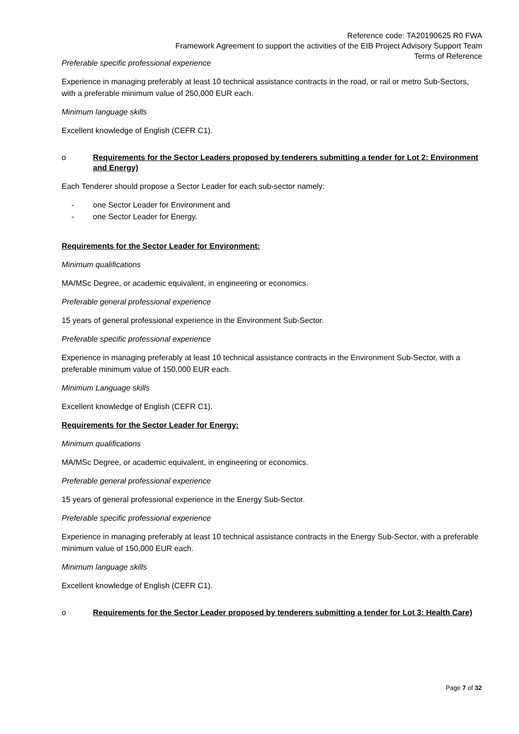Reference code: TA20190625 R0 FWA
Framework Agreement to support the activities of the EIB Project Advisory Support Team
Terms of Reference
Preferable specific professional experience
Experience in managing preferably at least 10 technical assistance contracts in the road, or rail or metro Sub-Sectors, with a preferable minimum value of 250,000 EUR each.
Minimum language skills
Excellent knowledge of English (CEFR C1).
o Requirements for the Sector Leaders proposed by tenderers submitting a tender for Lot 2: Environment and Energy)
Each Tenderer should propose a Sector Leader for each sub-sector namely:
- one Sector Leader for Environment and
- one Sector Leader for Energy.
Requirements for the Sector Leader for Environment:
Minimum qualifications
MA/MSc Degree, or academic equivalent, in engineering or economics.
Preferable general professional experience
15 years of general professional experience in the Environment Sub-Sector.
Preferable specific professional experience
Experience in managing preferably at least 10 technical assistance contracts in the Environment Sub-Sector, with a preferable minimum value of 150,000 EUR each.
Minimum Language skills
Excellent knowledge of English (CEFR C1).
Requirements for the Sector Leader for Energy:
Minimum qualifications
MA/MSc Degree, or academic equivalent, in engineering or economics.
Preferable general professional experience
15 years of general professional experience in the Energy Sub-Sector.
Preferable specific professional experience
Experience in managing preferably at least 10 technical assistance contracts in the Energy Sub-Sector, with a preferable minimum value of 150,000 EUR each.
Minimum language skills
Excellent knowledge of English (CEFR C1).
o Requirements for the Sector Leader proposed by tenderers submitting a tender for Lot 3: Health Care)
Page 7 of 32